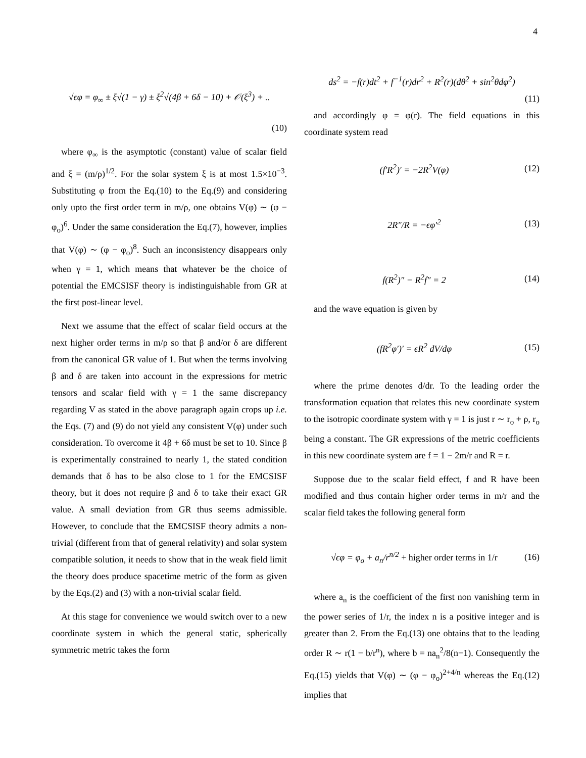4
√ϵφ = φ<sub>∞</sub> ± ξ√(1 − γ) ± ξ<sup>2</sup>√(4β + 6δ − 10) + 𝒪(ξ<sup>3</sup>) + ..
(10)
where φ<sub>∞</sub> is the asymptotic (constant) value of scalar field and ξ = (m/ρ)<sup>1/2</sup>. For the solar system ξ is at most 1.5×10<sup>−3</sup>. Substituting φ from the Eq.(10) to the Eq.(9) and considering only upto the first order term in m/ρ, one obtains V(φ) ∼ (φ − φ<sub>o</sub>)<sup>6</sup>. Under the same consideration the Eq.(7), however, implies that V(φ) ∼ (φ − φ<sub>o</sub>)<sup>8</sup>. Such an inconsistency disappears only when γ = 1, which means that whatever be the choice of potential the EMCSISF theory is indistinguishable from GR at the first post-linear level.
Next we assume that the effect of scalar field occurs at the next higher order terms in m/ρ so that β and/or δ are different from the canonical GR value of 1. But when the terms involving β and δ are taken into account in the expressions for metric tensors and scalar field with γ = 1 the same discrepancy regarding V as stated in the above paragraph again crops up i.e. the Eqs. (7) and (9) do not yield any consistent V(φ) under such consideration. To overcome it 4β + 6δ must be set to 10. Since β is experimentally constrained to nearly 1, the stated condition demands that δ has to be also close to 1 for the EMCSISF theory, but it does not require β and δ to take their exact GR value. A small deviation from GR thus seems admissible. However, to conclude that the EMCSISF theory admits a non-trivial (different from that of general relativity) and solar system compatible solution, it needs to show that in the weak field limit the theory does produce spacetime metric of the form as given by the Eqs.(2) and (3) with a non-trivial scalar field.
At this stage for convenience we would switch over to a new coordinate system in which the general static, spherically symmetric metric takes the form
ds<sup>2</sup> = −f(r)dt<sup>2</sup> + f<sup>−1</sup>(r)dr<sup>2</sup> + R<sup>2</sup>(r)(dθ<sup>2</sup> + sin<sup>2</sup>θdφ<sup>2</sup>)
(11)
and accordingly φ = φ(r). The field equations in this coordinate system read
(f′R<sup>2</sup>)′ = −2R<sup>2</sup>V(φ) (12)
2R″/R = −ϵφ′<sup>2</sup> (13)
f(R<sup>2</sup>)″ − R<sup>2</sup>f″ = 2 (14)
and the wave equation is given by
(fR<sup>2</sup>φ′)′ = ϵR<sup>2</sup> dV/dφ (15)
where the prime denotes d/dr. To the leading order the transformation equation that relates this new coordinate system to the isotropic coordinate system with γ = 1 is just r ∼ r<sub>o</sub> + ρ, r<sub>o</sub> being a constant. The GR expressions of the metric coefficients in this new coordinate system are f = 1 − 2m/r and R = r.
Suppose due to the scalar field effect, f and R have been modified and thus contain higher order terms in m/r and the scalar field takes the following general form
√ϵφ = φ<sub>o</sub> + a<sub>n</sub>/r<sup>n/2</sup> + higher order terms in 1/r (16)
where a<sub>n</sub> is the coefficient of the first non vanishing term in the power series of 1/r, the index n is a positive integer and is greater than 2. From the Eq.(13) one obtains that to the leading order R ∼ r(1 − b/r<sup>n</sup>), where b = na<sub>n</sub><sup>2</sup>/8(n−1). Consequently the Eq.(15) yields that V(φ) ∼ (φ − φ<sub>o</sub>)<sup>2+4/n</sup> whereas the Eq.(12) implies that